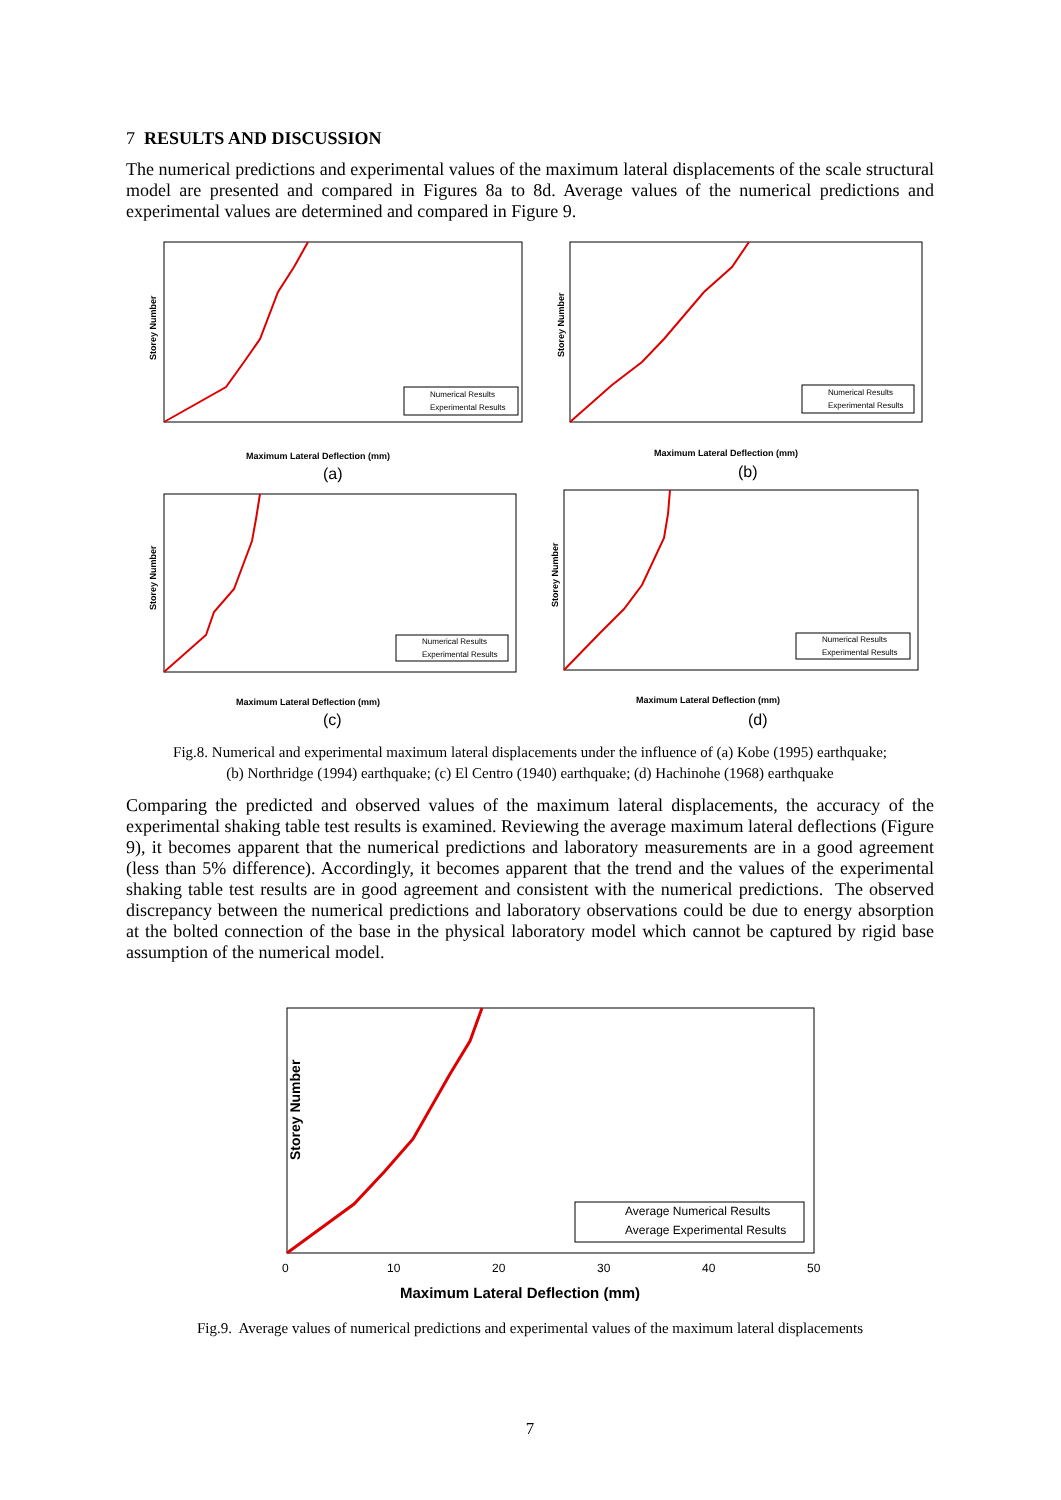7 RESULTS AND DISCUSSION
The numerical predictions and experimental values of the maximum lateral displacements of the scale structural model are presented and compared in Figures 8a to 8d. Average values of the numerical predictions and experimental values are determined and compared in Figure 9.
Storey Number
Numerical Results
Experimental Results
Maximum Lateral Deflection (mm)
(a)
Storey Number
Numerical Results
Experimental Results
Maximum Lateral Deflection (mm)
(b)
Storey Number
Numerical Results
Experimental Results
Maximum Lateral Deflection (mm)
(c)
Storey Number
Numerical Results
Experimental Results
Maximum Lateral Deflection (mm)
(d)
Fig.8. Numerical and experimental maximum lateral displacements under the influence of (a) Kobe (1995) earthquake;
(b) Northridge (1994) earthquake; (c) El Centro (1940) earthquake; (d) Hachinohe (1968) earthquake
Comparing the predicted and observed values of the maximum lateral displacements, the accuracy of the experimental shaking table test results is examined. Reviewing the average maximum lateral deflections (Figure 9), it becomes apparent that the numerical predictions and laboratory measurements are in a good agreement (less than 5% difference). Accordingly, it becomes apparent that the trend and the values of the experimental shaking table test results are in good agreement and consistent with the numerical predictions. The observed discrepancy between the numerical predictions and laboratory observations could be due to energy absorption at the bolted connection of the base in the physical laboratory model which cannot be captured by rigid base assumption of the numerical model.
Storey Number
Average Numerical Results
Average Experimental Results
0
10
20
30
40
50
Maximum Lateral Deflection (mm)
Fig.9. Average values of numerical predictions and experimental values of the maximum lateral displacements
7